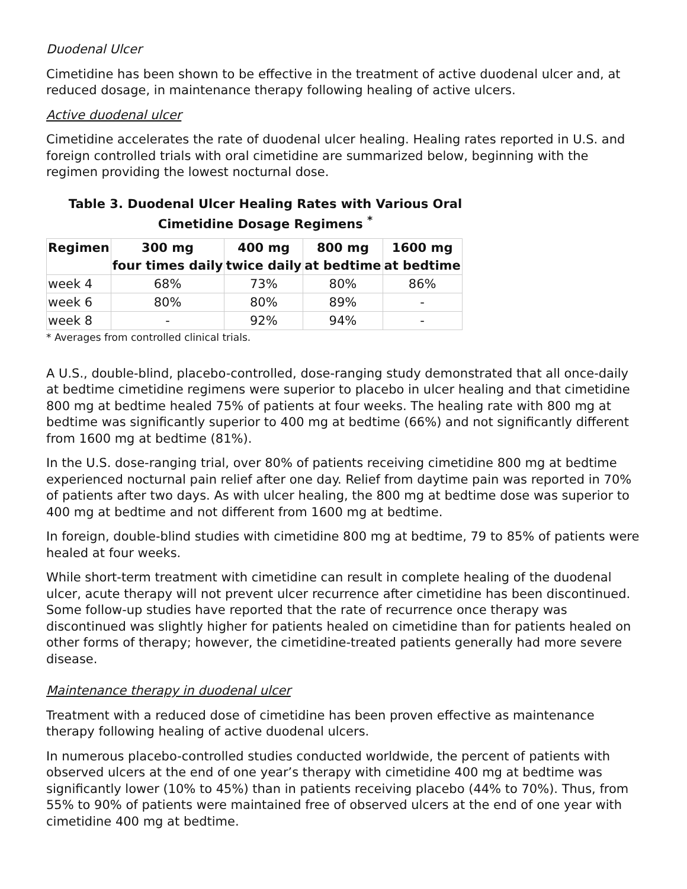Duodenal Ulcer
Cimetidine has been shown to be effective in the treatment of active duodenal ulcer and, at reduced dosage, in maintenance therapy following healing of active ulcers.
Active duodenal ulcer
Cimetidine accelerates the rate of duodenal ulcer healing. Healing rates reported in U.S. and foreign controlled trials with oral cimetidine are summarized below, beginning with the regimen providing the lowest nocturnal dose.
Table 3. Duodenal Ulcer Healing Rates with Various Oral Cimetidine Dosage Regimens <sup>*</sup>
| Regimen | 300 mg four times daily | 400 mg twice daily | 800 mg at bedtime | 1600 mg at bedtime |
| --- | --- | --- | --- | --- |
| week 4 | 68% | 73% | 80% | 86% |
| week 6 | 80% | 80% | 89% | - |
| week 8 | - | 92% | 94% | - |
* Averages from controlled clinical trials.
A U.S., double-blind, placebo-controlled, dose-ranging study demonstrated that all once-daily at bedtime cimetidine regimens were superior to placebo in ulcer healing and that cimetidine 800 mg at bedtime healed 75% of patients at four weeks. The healing rate with 800 mg at bedtime was significantly superior to 400 mg at bedtime (66%) and not significantly different from 1600 mg at bedtime (81%).
In the U.S. dose-ranging trial, over 80% of patients receiving cimetidine 800 mg at bedtime experienced nocturnal pain relief after one day. Relief from daytime pain was reported in 70% of patients after two days. As with ulcer healing, the 800 mg at bedtime dose was superior to 400 mg at bedtime and not different from 1600 mg at bedtime.
In foreign, double-blind studies with cimetidine 800 mg at bedtime, 79 to 85% of patients were healed at four weeks.
While short-term treatment with cimetidine can result in complete healing of the duodenal ulcer, acute therapy will not prevent ulcer recurrence after cimetidine has been discontinued. Some follow-up studies have reported that the rate of recurrence once therapy was discontinued was slightly higher for patients healed on cimetidine than for patients healed on other forms of therapy; however, the cimetidine-treated patients generally had more severe disease.
Maintenance therapy in duodenal ulcer
Treatment with a reduced dose of cimetidine has been proven effective as maintenance therapy following healing of active duodenal ulcers.
In numerous placebo-controlled studies conducted worldwide, the percent of patients with observed ulcers at the end of one year’s therapy with cimetidine 400 mg at bedtime was significantly lower (10% to 45%) than in patients receiving placebo (44% to 70%). Thus, from 55% to 90% of patients were maintained free of observed ulcers at the end of one year with cimetidine 400 mg at bedtime.